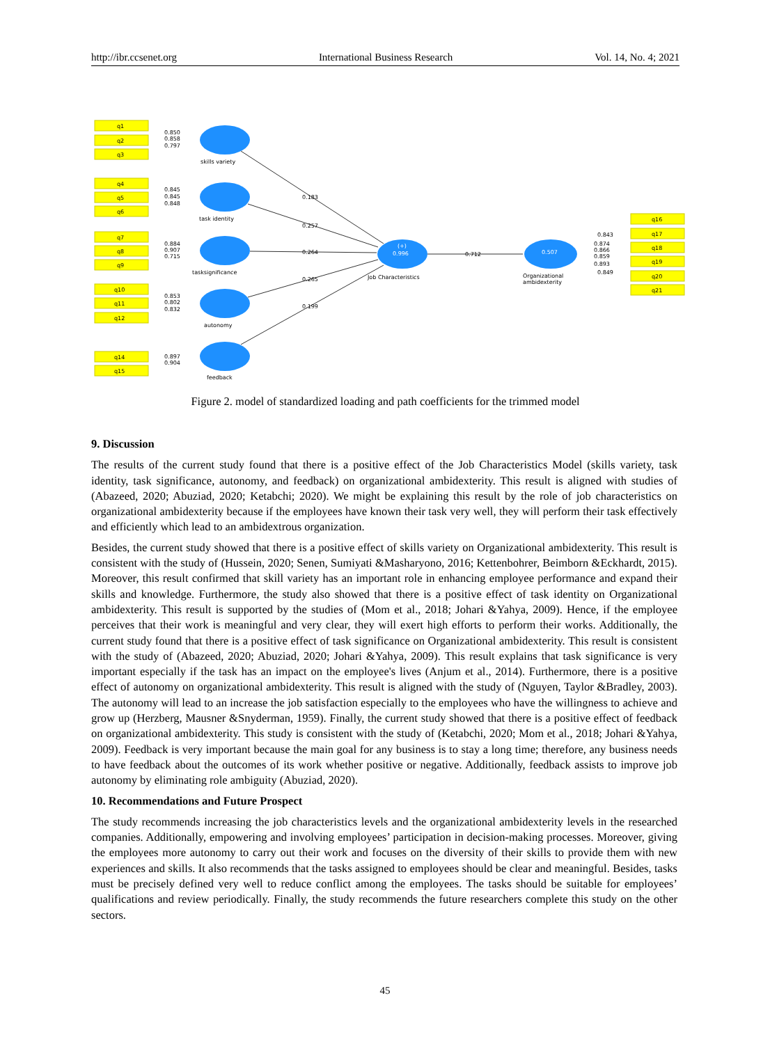http://ibr.ccsenet.org International Business Research Vol. 14, No. 4; 2021
q1
q2
q3
q4
q5
q6
q7
q8
q9
q10
q11
q12
q14
q15
q16
q17
q18
q19
q20
q21
0.850
0.858
0.797
0.845
0.845
0.848
0.884
0.907
0.715
0.853
0.802
0.832
0.897
0.904
skills variety
task identity
tasksignificance
autonomy
feedback
0.183
0.257
0.264
0.265
0.199
(+)
0.996
Job Characteristics
0.712
0.507
Organizational
ambidexterity
0.843
0.874
0.866
0.859
0.893
0.849
Figure 2. model of standardized loading and path coefficients for the trimmed model
9. Discussion
The results of the current study found that there is a positive effect of the Job Characteristics Model (skills variety, task identity, task significance, autonomy, and feedback) on organizational ambidexterity. This result is aligned with studies of (Abazeed, 2020; Abuziad, 2020; Ketabchi; 2020). We might be explaining this result by the role of job characteristics on organizational ambidexterity because if the employees have known their task very well, they will perform their task effectively and efficiently which lead to an ambidextrous organization.
Besides, the current study showed that there is a positive effect of skills variety on Organizational ambidexterity. This result is consistent with the study of (Hussein, 2020; Senen, Sumiyati &Masharyono, 2016; Kettenbohrer, Beimborn &Eckhardt, 2015). Moreover, this result confirmed that skill variety has an important role in enhancing employee performance and expand their skills and knowledge. Furthermore, the study also showed that there is a positive effect of task identity on Organizational ambidexterity. This result is supported by the studies of (Mom et al., 2018; Johari &Yahya, 2009). Hence, if the employee perceives that their work is meaningful and very clear, they will exert high efforts to perform their works. Additionally, the current study found that there is a positive effect of task significance on Organizational ambidexterity. This result is consistent with the study of (Abazeed, 2020; Abuziad, 2020; Johari &Yahya, 2009). This result explains that task significance is very important especially if the task has an impact on the employee's lives (Anjum et al., 2014). Furthermore, there is a positive effect of autonomy on organizational ambidexterity. This result is aligned with the study of (Nguyen, Taylor &Bradley, 2003). The autonomy will lead to an increase the job satisfaction especially to the employees who have the willingness to achieve and grow up (Herzberg, Mausner &Snyderman, 1959). Finally, the current study showed that there is a positive effect of feedback on organizational ambidexterity. This study is consistent with the study of (Ketabchi, 2020; Mom et al., 2018; Johari &Yahya, 2009). Feedback is very important because the main goal for any business is to stay a long time; therefore, any business needs to have feedback about the outcomes of its work whether positive or negative. Additionally, feedback assists to improve job autonomy by eliminating role ambiguity (Abuziad, 2020).
10. Recommendations and Future Prospect
The study recommends increasing the job characteristics levels and the organizational ambidexterity levels in the researched companies. Additionally, empowering and involving employees’ participation in decision-making processes. Moreover, giving the employees more autonomy to carry out their work and focuses on the diversity of their skills to provide them with new experiences and skills. It also recommends that the tasks assigned to employees should be clear and meaningful. Besides, tasks must be precisely defined very well to reduce conflict among the employees. The tasks should be suitable for employees’ qualifications and review periodically. Finally, the study recommends the future researchers complete this study on the other sectors.
45